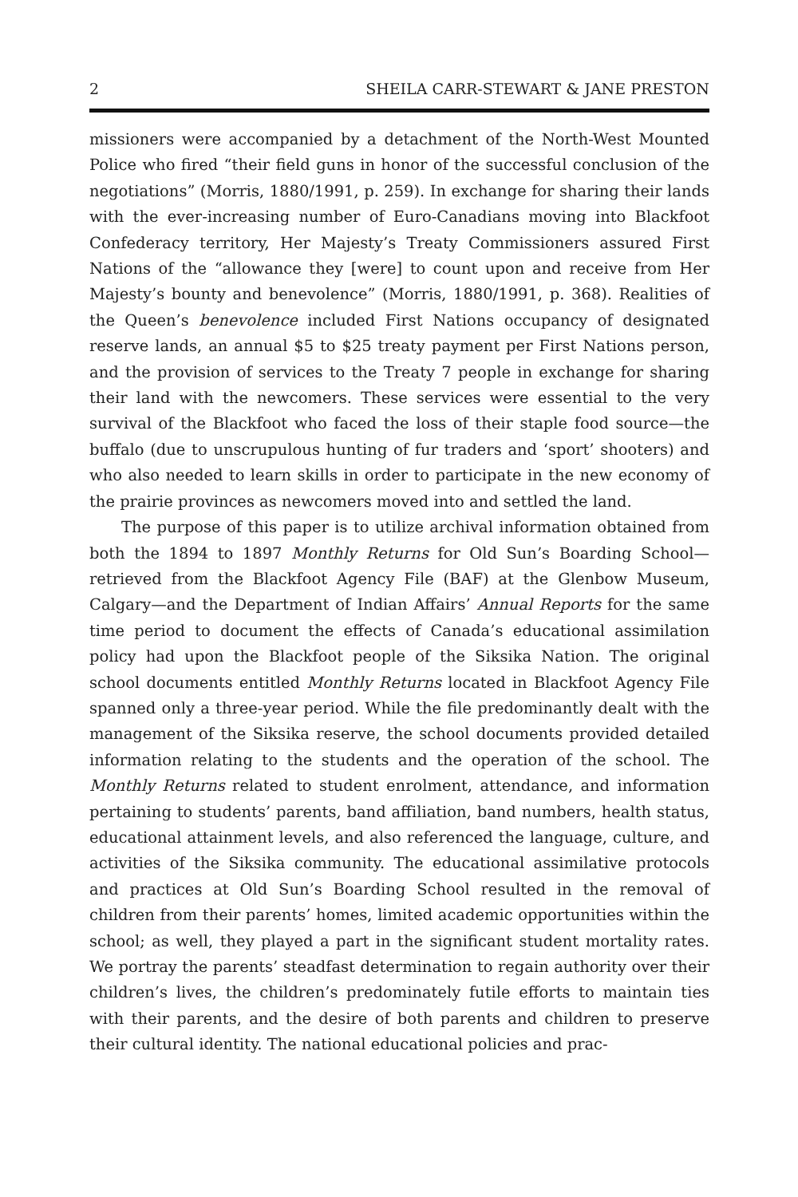2 SHEILA CARR-STEWART & JANE PRESTON
missioners were accompanied by a detachment of the North-West Mounted Police who fired “their field guns in honor of the successful conclusion of the negotiations” (Morris, 1880/1991, p. 259). In exchange for sharing their lands with the ever-increasing number of Euro-Canadians moving into Blackfoot Confederacy territory, Her Majesty’s Treaty Commissioners assured First Nations of the “allowance they [were] to count upon and receive from Her Majesty’s bounty and benevolence” (Morris, 1880/1991, p. 368). Realities of the Queen’s benevolence included First Nations occupancy of designated reserve lands, an annual $5 to $25 treaty payment per First Nations person, and the provision of services to the Treaty 7 people in exchange for sharing their land with the newcomers. These services were essential to the very survival of the Blackfoot who faced the loss of their staple food source—the buffalo (due to unscrupulous hunting of fur traders and ‘sport’ shooters) and who also needed to learn skills in order to participate in the new economy of the prairie provinces as newcomers moved into and settled the land.
The purpose of this paper is to utilize archival information obtained from both the 1894 to 1897 Monthly Returns for Old Sun’s Boarding School—retrieved from the Blackfoot Agency File (BAF) at the Glenbow Museum, Calgary—and the Department of Indian Affairs’ Annual Reports for the same time period to document the effects of Canada’s educational assimilation policy had upon the Blackfoot people of the Siksika Nation. The original school documents entitled Monthly Returns located in Blackfoot Agency File spanned only a three-year period. While the file predominantly dealt with the management of the Siksika reserve, the school documents provided detailed information relating to the students and the operation of the school. The Monthly Returns related to student enrolment, attendance, and information pertaining to students’ parents, band affiliation, band numbers, health status, educational attainment levels, and also referenced the language, culture, and activities of the Siksika community. The educational assimilative protocols and practices at Old Sun’s Boarding School resulted in the removal of children from their parents’ homes, limited academic opportunities within the school; as well, they played a part in the significant student mortality rates. We portray the parents’ steadfast determination to regain authority over their children’s lives, the children’s predominately futile efforts to maintain ties with their parents, and the desire of both parents and children to preserve their cultural identity. The national educational policies and prac-